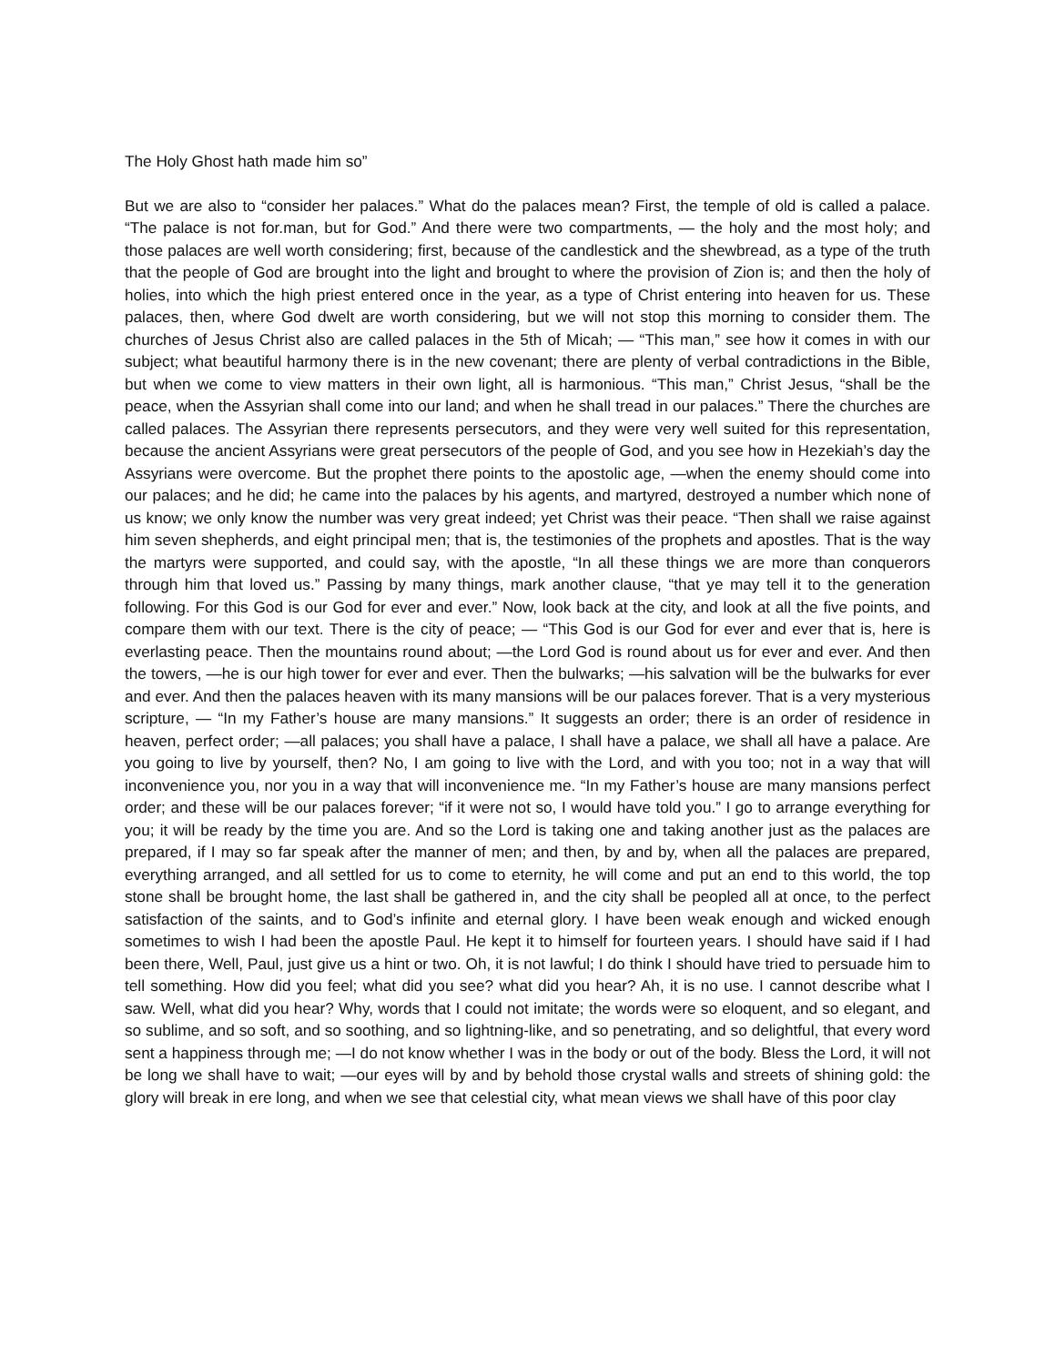The Holy Ghost hath made him so”
But we are also to “consider her palaces.” What do the palaces mean? First, the temple of old is called a palace. “The palace is not for.man, but for God.” And there were two compartments, — the holy and the most holy; and those palaces are well worth considering; first, because of the candlestick and the shewbread, as a type of the truth that the people of God are brought into the light and brought to where the provision of Zion is; and then the holy of holies, into which the high priest entered once in the year, as a type of Christ entering into heaven for us. These palaces, then, where God dwelt are worth considering, but we will not stop this morning to consider them. The churches of Jesus Christ also are called palaces in the 5th of Micah; — “This man,” see how it comes in with our subject; what beautiful harmony there is in the new covenant; there are plenty of verbal contradictions in the Bible, but when we come to view matters in their own light, all is harmonious. “This man,” Christ Jesus, “shall be the peace, when the Assyrian shall come into our land; and when he shall tread in our palaces.” There the churches are called palaces. The Assyrian there represents persecutors, and they were very well suited for this representation, because the ancient Assyrians were great persecutors of the people of God, and you see how in Hezekiah’s day the Assyrians were overcome. But the prophet there points to the apostolic age, —when the enemy should come into our palaces; and he did; he came into the palaces by his agents, and martyred, destroyed a number which none of us know; we only know the number was very great indeed; yet Christ was their peace. “Then shall we raise against him seven shepherds, and eight principal men; that is, the testimonies of the prophets and apostles. That is the way the martyrs were supported, and could say, with the apostle, “In all these things we are more than conquerors through him that loved us.” Passing by many things, mark another clause, “that ye may tell it to the generation following. For this God is our God for ever and ever.” Now, look back at the city, and look at all the five points, and compare them with our text. There is the city of peace; — “This God is our God for ever and ever that is, here is everlasting peace. Then the mountains round about; —the Lord God is round about us for ever and ever. And then the towers, —he is our high tower for ever and ever. Then the bulwarks; —his salvation will be the bulwarks for ever and ever. And then the palaces heaven with its many mansions will be our palaces forever. That is a very mysterious scripture, — “In my Father’s house are many mansions.” It suggests an order; there is an order of residence in heaven, perfect order; —all palaces; you shall have a palace, I shall have a palace, we shall all have a palace. Are you going to live by yourself, then? No, I am going to live with the Lord, and with you too; not in a way that will inconvenience you, nor you in a way that will inconvenience me. “In my Father’s house are many mansions perfect order; and these will be our palaces forever; “if it were not so, I would have told you.” I go to arrange everything for you; it will be ready by the time you are. And so the Lord is taking one and taking another just as the palaces are prepared, if I may so far speak after the manner of men; and then, by and by, when all the palaces are prepared, everything arranged, and all settled for us to come to eternity, he will come and put an end to this world, the top stone shall be brought home, the last shall be gathered in, and the city shall be peopled all at once, to the perfect satisfaction of the saints, and to God’s infinite and eternal glory. I have been weak enough and wicked enough sometimes to wish I had been the apostle Paul. He kept it to himself for fourteen years. I should have said if I had been there, Well, Paul, just give us a hint or two. Oh, it is not lawful; I do think I should have tried to persuade him to tell something. How did you feel; what did you see? what did you hear? Ah, it is no use. I cannot describe what I saw. Well, what did you hear? Why, words that I could not imitate; the words were so eloquent, and so elegant, and so sublime, and so soft, and so soothing, and so lightning-like, and so penetrating, and so delightful, that every word sent a happiness through me; —I do not know whether I was in the body or out of the body. Bless the Lord, it will not be long we shall have to wait; —our eyes will by and by behold those crystal walls and streets of shining gold: the glory will break in ere long, and when we see that celestial city, what mean views we shall have of this poor clay